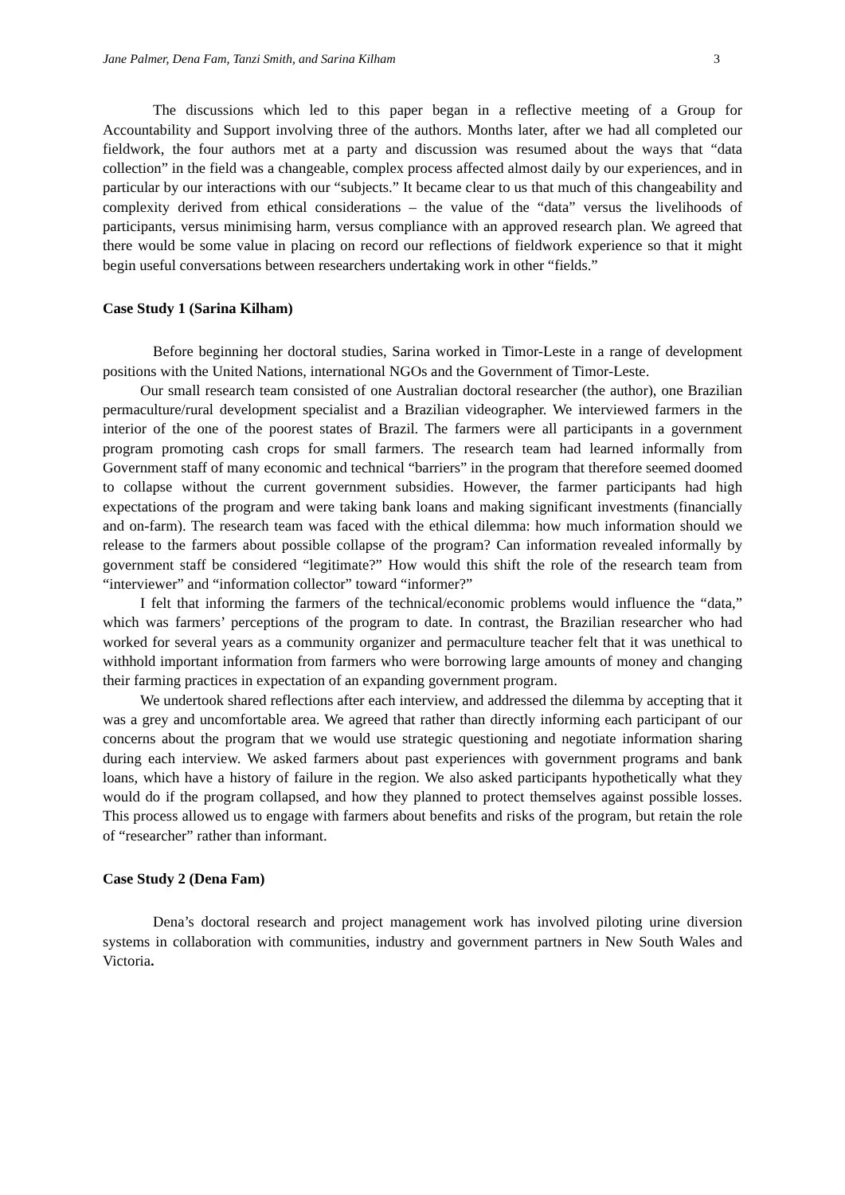Jane Palmer, Dena Fam, Tanzi Smith, and Sarina Kilham 3
The discussions which led to this paper began in a reflective meeting of a Group for Accountability and Support involving three of the authors. Months later, after we had all completed our fieldwork, the four authors met at a party and discussion was resumed about the ways that “data collection” in the field was a changeable, complex process affected almost daily by our experiences, and in particular by our interactions with our “subjects.” It became clear to us that much of this changeability and complexity derived from ethical considerations – the value of the “data” versus the livelihoods of participants, versus minimising harm, versus compliance with an approved research plan. We agreed that there would be some value in placing on record our reflections of fieldwork experience so that it might begin useful conversations between researchers undertaking work in other “fields.”
Case Study 1 (Sarina Kilham)
Before beginning her doctoral studies, Sarina worked in Timor-Leste in a range of development positions with the United Nations, international NGOs and the Government of Timor-Leste.
Our small research team consisted of one Australian doctoral researcher (the author), one Brazilian permaculture/rural development specialist and a Brazilian videographer. We interviewed farmers in the interior of the one of the poorest states of Brazil. The farmers were all participants in a government program promoting cash crops for small farmers. The research team had learned informally from Government staff of many economic and technical “barriers” in the program that therefore seemed doomed to collapse without the current government subsidies. However, the farmer participants had high expectations of the program and were taking bank loans and making significant investments (financially and on-farm). The research team was faced with the ethical dilemma: how much information should we release to the farmers about possible collapse of the program? Can information revealed informally by government staff be considered “legitimate?” How would this shift the role of the research team from “interviewer” and “information collector” toward “informer?”
I felt that informing the farmers of the technical/economic problems would influence the “data,” which was farmers’ perceptions of the program to date. In contrast, the Brazilian researcher who had worked for several years as a community organizer and permaculture teacher felt that it was unethical to withhold important information from farmers who were borrowing large amounts of money and changing their farming practices in expectation of an expanding government program.
We undertook shared reflections after each interview, and addressed the dilemma by accepting that it was a grey and uncomfortable area. We agreed that rather than directly informing each participant of our concerns about the program that we would use strategic questioning and negotiate information sharing during each interview. We asked farmers about past experiences with government programs and bank loans, which have a history of failure in the region. We also asked participants hypothetically what they would do if the program collapsed, and how they planned to protect themselves against possible losses. This process allowed us to engage with farmers about benefits and risks of the program, but retain the role of “researcher” rather than informant.
Case Study 2 (Dena Fam)
Dena’s doctoral research and project management work has involved piloting urine diversion systems in collaboration with communities, industry and government partners in New South Wales and Victoria.